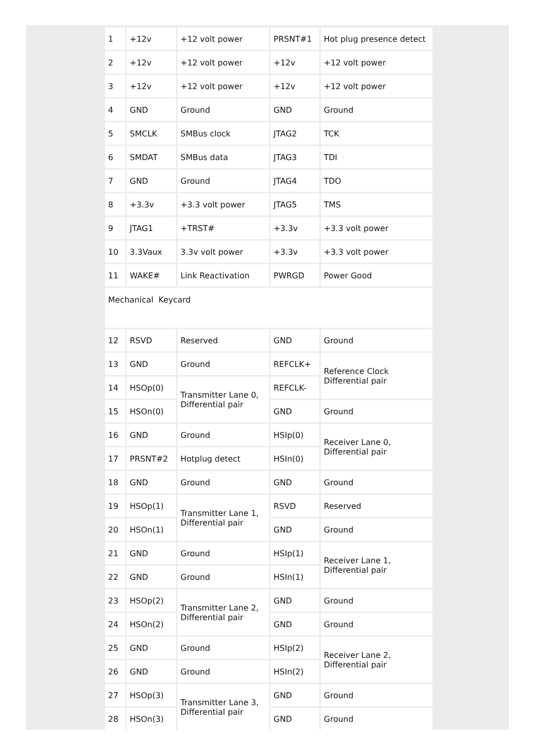| 1 | +12v | +12 volt power | PRSNT#1 | Hot plug presence detect |
| 2 | +12v | +12 volt power | +12v | +12 volt power |
| 3 | +12v | +12 volt power | +12v | +12 volt power |
| 4 | GND | Ground | GND | Ground |
| 5 | SMCLK | SMBus clock | JTAG2 | TCK |
| 6 | SMDAT | SMBus data | JTAG3 | TDI |
| 7 | GND | Ground | JTAG4 | TDO |
| 8 | +3.3v | +3.3 volt power | JTAG5 | TMS |
| 9 | JTAG1 | +TRST# | +3.3v | +3.3 volt power |
| 10 | 3.3Vaux | 3.3v volt power | +3.3v | +3.3 volt power |
| 11 | WAKE# | Link Reactivation | PWRGD | Power Good |
| Mechanical Keycard | | | | |
| 12 | RSVD | Reserved | GND | Ground |
| 13 | GND | Ground | REFCLK+ | Reference Clock Differential pair |
| 14 | HSOp(0) | Transmitter Lane 0, Differential pair | REFCLK- | |
| 15 | HSOn(0) | | GND | Ground |
| 16 | GND | Ground | HSIp(0) | Receiver Lane 0, Differential pair |
| 17 | PRSNT#2 | Hotplug detect | HSIn(0) | |
| 18 | GND | Ground | GND | Ground |
| 19 | HSOp(1) | Transmitter Lane 1, Differential pair | RSVD | Reserved |
| 20 | HSOn(1) | | GND | Ground |
| 21 | GND | Ground | HSIp(1) | Receiver Lane 1, Differential pair |
| 22 | GND | Ground | HSIn(1) | |
| 23 | HSOp(2) | Transmitter Lane 2, Differential pair | GND | Ground |
| 24 | HSOn(2) | | GND | Ground |
| 25 | GND | Ground | HSIp(2) | Receiver Lane 2, Differential pair |
| 26 | GND | Ground | HSIn(2) | |
| 27 | HSOp(3) | Transmitter Lane 3, Differential pair | GND | Ground |
| 28 | HSOn(3) | | GND | Ground |